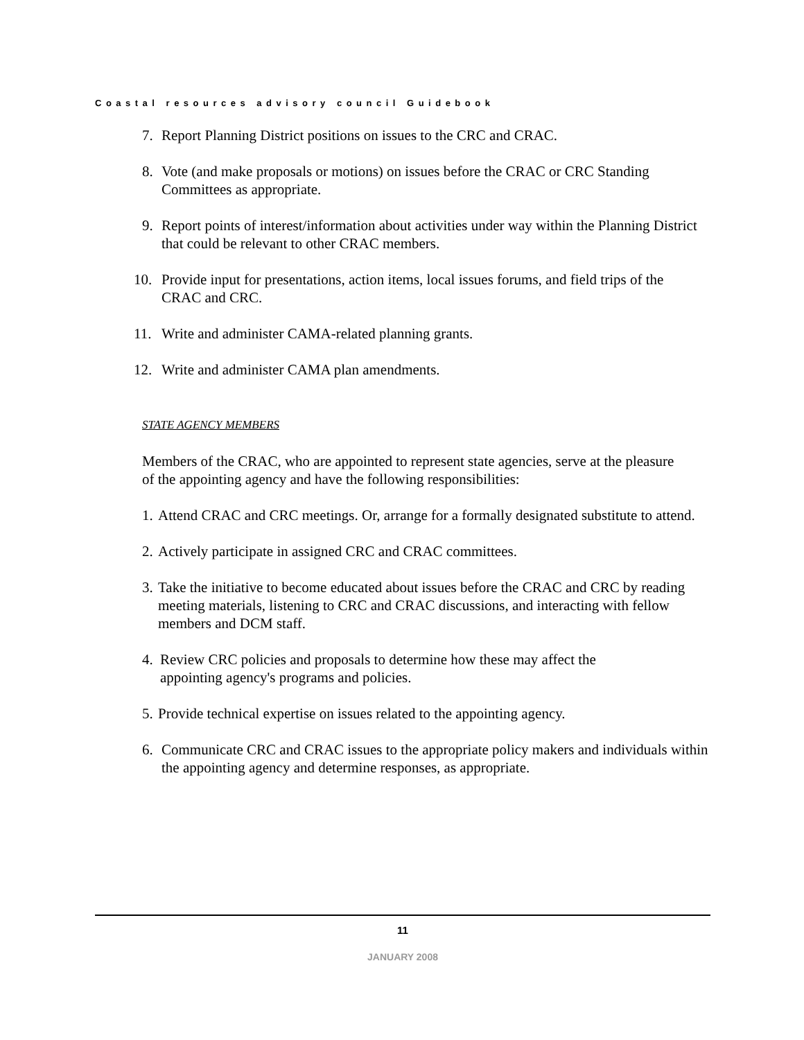Coastal resources advisory council Guidebook
7. Report Planning District positions on issues to the CRC and CRAC.
8. Vote (and make proposals or motions) on issues before the CRAC or CRC Standing Committees as appropriate.
9. Report points of interest/information about activities under way within the Planning District that could be relevant to other CRAC members.
10. Provide input for presentations, action items, local issues forums, and field trips of the CRAC and CRC.
11. Write and administer CAMA-related planning grants.
12. Write and administer CAMA plan amendments.
STATE AGENCY MEMBERS
Members of the CRAC, who are appointed to represent state agencies, serve at the pleasure of the appointing agency and have the following responsibilities:
1.
Attend CRAC and CRC meetings. Or, arrange for a formally designated substitute to attend.
2.
Actively participate in assigned CRC and CRAC committees.
3.
Take the initiative to become educated about issues before the CRAC and CRC by reading meeting materials, listening to CRC and CRAC discussions, and interacting with fellow members and DCM staff.
4. Review CRC policies and proposals to determine how these may affect the appointing agency's programs and policies.
5.
Provide technical expertise on issues related to the appointing agency.
6. Communicate CRC and CRAC issues to the appropriate policy makers and individuals within the appointing agency and determine responses, as appropriate.
11
JANUARY 2008